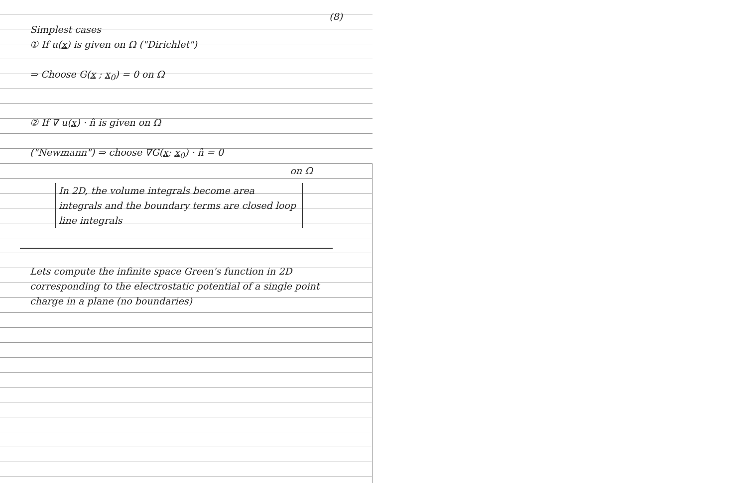(8)
Simplest cases
① If u(x) is given on Ω ("Dirichlet")
⇒ Choose G(x ; x<sub>0</sub>) = 0 on Ω
② If ∇ u(x) · n̂ is given on Ω
("Newmann") ⇒ choose ∇G(x; x<sub>0</sub>) · n̂ = 0
on Ω
In 2D, the volume integrals become area integrals and the boundary terms are closed loop line integrals
Lets compute the infinite space Green's function in 2D corresponding to the electrostatic potential of a single point charge in a plane (no boundaries)